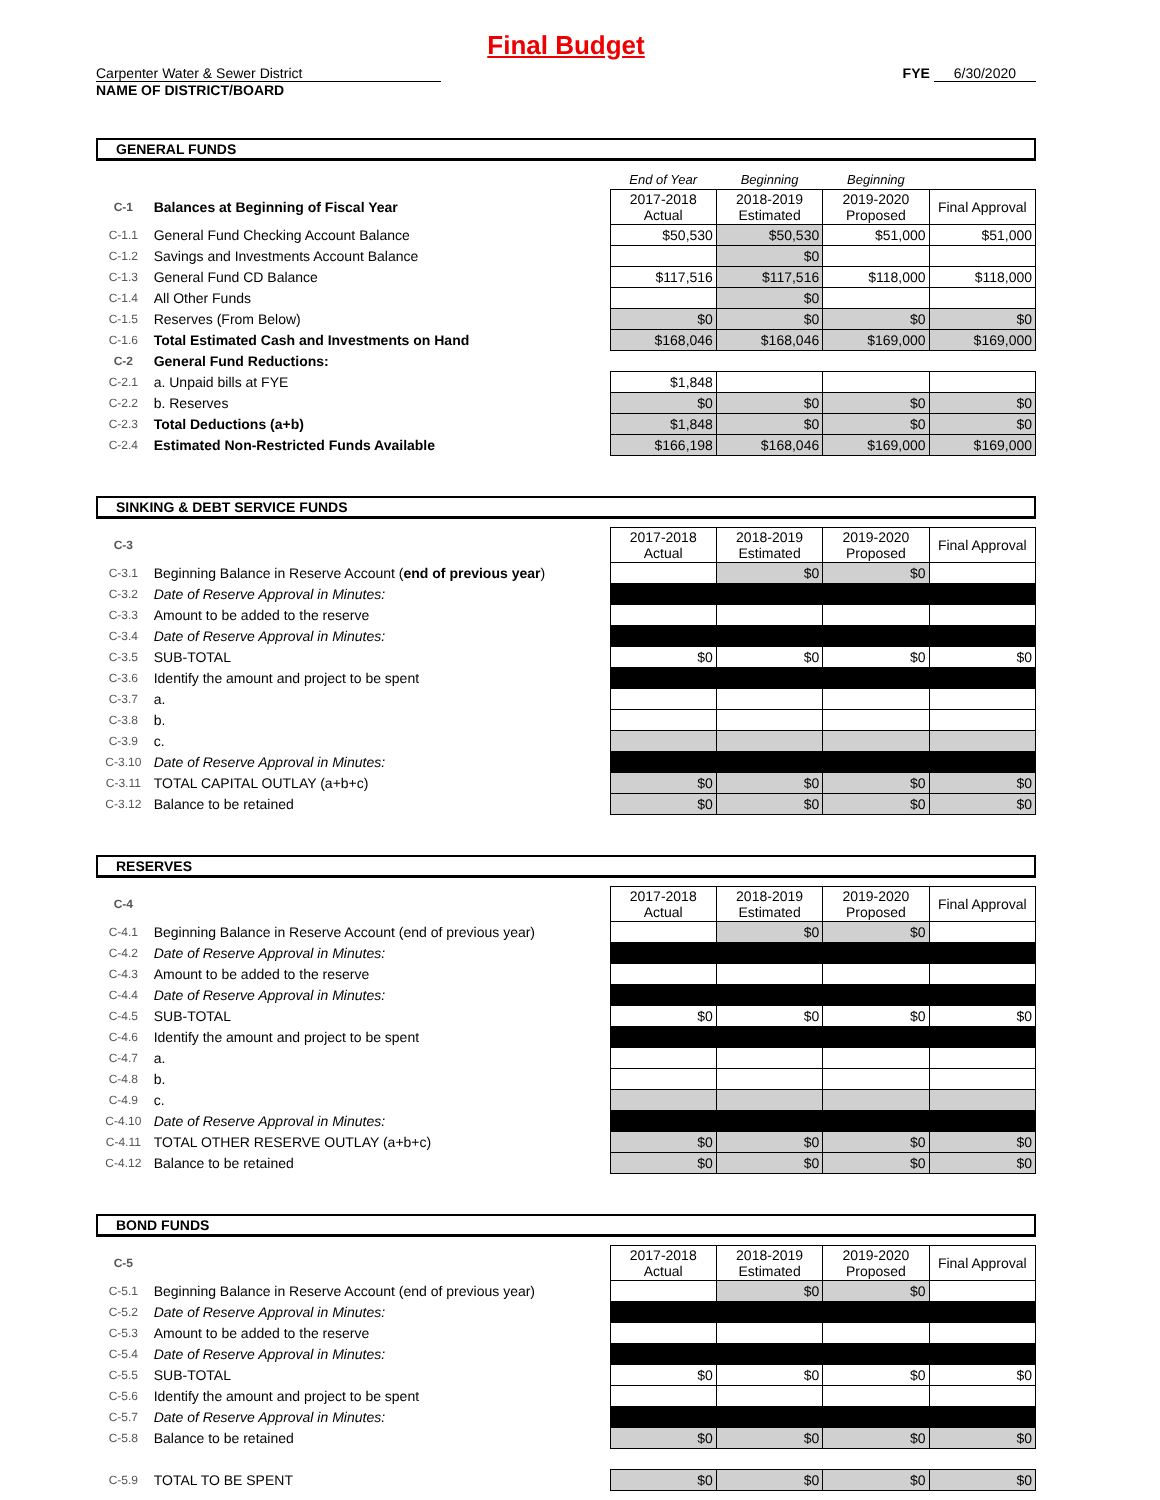Final Budget
Carpenter Water & Sewer District FYE 6/30/2020
NAME OF DISTRICT/BOARD
GENERAL FUNDS
| | | End of Year | Beginning | Beginning | |
| C-1 | Balances at Beginning of Fiscal Year | 2017-2018 Actual | 2018-2019 Estimated | 2019-2020 Proposed | Final Approval |
| C-1.1 | General Fund Checking Account Balance | $50,530 | $50,530 | $51,000 | $51,000 |
| C-1.2 | Savings and Investments Account Balance | | $0 | | |
| C-1.3 | General Fund CD Balance | $117,516 | $117,516 | $118,000 | $118,000 |
| C-1.4 | All Other Funds | | $0 | | |
| C-1.5 | Reserves (From Below) | $0 | $0 | $0 | $0 |
| C-1.6 | Total Estimated Cash and Investments on Hand | $168,046 | $168,046 | $169,000 | $169,000 |
| C-2 | General Fund Reductions: | | | | |
| C-2.1 | a. Unpaid bills at FYE | $1,848 | | | |
| C-2.2 | b. Reserves | $0 | $0 | $0 | $0 |
| C-2.3 | Total Deductions (a+b) | $1,848 | $0 | $0 | $0 |
| C-2.4 | Estimated Non-Restricted Funds Available | $166,198 | $168,046 | $169,000 | $169,000 |
SINKING & DEBT SERVICE FUNDS
| C-3 | | 2017-2018 Actual | 2018-2019 Estimated | 2019-2020 Proposed | Final Approval |
| C-3.1 | Beginning Balance in Reserve Account ( end of previous year ) | | $0 | $0 | |
| C-3.2 | Date of Reserve Approval in Minutes: | | | | |
| C-3.3 | Amount to be added to the reserve | | | | |
| C-3.4 | Date of Reserve Approval in Minutes: | | | | |
| C-3.5 | SUB-TOTAL | $0 | $0 | $0 | $0 |
| C-3.6 | Identify the amount and project to be spent | | | | |
| C-3.7 | a. | | | | |
| C-3.8 | b. | | | | |
| C-3.9 | c. | | | | |
| C-3.10 | Date of Reserve Approval in Minutes: | | | | |
| C-3.11 | TOTAL CAPITAL OUTLAY (a+b+c) | $0 | $0 | $0 | $0 |
| C-3.12 | Balance to be retained | $0 | $0 | $0 | $0 |
RESERVES
| C-4 | | 2017-2018 Actual | 2018-2019 Estimated | 2019-2020 Proposed | Final Approval |
| C-4.1 | Beginning Balance in Reserve Account (end of previous year) | | $0 | $0 | |
| C-4.2 | Date of Reserve Approval in Minutes: | | | | |
| C-4.3 | Amount to be added to the reserve | | | | |
| C-4.4 | Date of Reserve Approval in Minutes: | | | | |
| C-4.5 | SUB-TOTAL | $0 | $0 | $0 | $0 |
| C-4.6 | Identify the amount and project to be spent | | | | |
| C-4.7 | a. | | | | |
| C-4.8 | b. | | | | |
| C-4.9 | c. | | | | |
| C-4.10 | Date of Reserve Approval in Minutes: | | | | |
| C-4.11 | TOTAL OTHER RESERVE OUTLAY (a+b+c) | $0 | $0 | $0 | $0 |
| C-4.12 | Balance to be retained | $0 | $0 | $0 | $0 |
BOND FUNDS
| C-5 | | 2017-2018 Actual | 2018-2019 Estimated | 2019-2020 Proposed | Final Approval |
| C-5.1 | Beginning Balance in Reserve Account (end of previous year) | | $0 | $0 | |
| C-5.2 | Date of Reserve Approval in Minutes: | | | | |
| C-5.3 | Amount to be added to the reserve | | | | |
| C-5.4 | Date of Reserve Approval in Minutes: | | | | |
| C-5.5 | SUB-TOTAL | $0 | $0 | $0 | $0 |
| C-5.6 | Identify the amount and project to be spent | | | | |
| C-5.7 | Date of Reserve Approval in Minutes: | | | | |
| C-5.8 | Balance to be retained | $0 | $0 | $0 | $0 |
| C-5.9 | TOTAL TO BE SPENT | $0 | $0 | $0 | $0 |